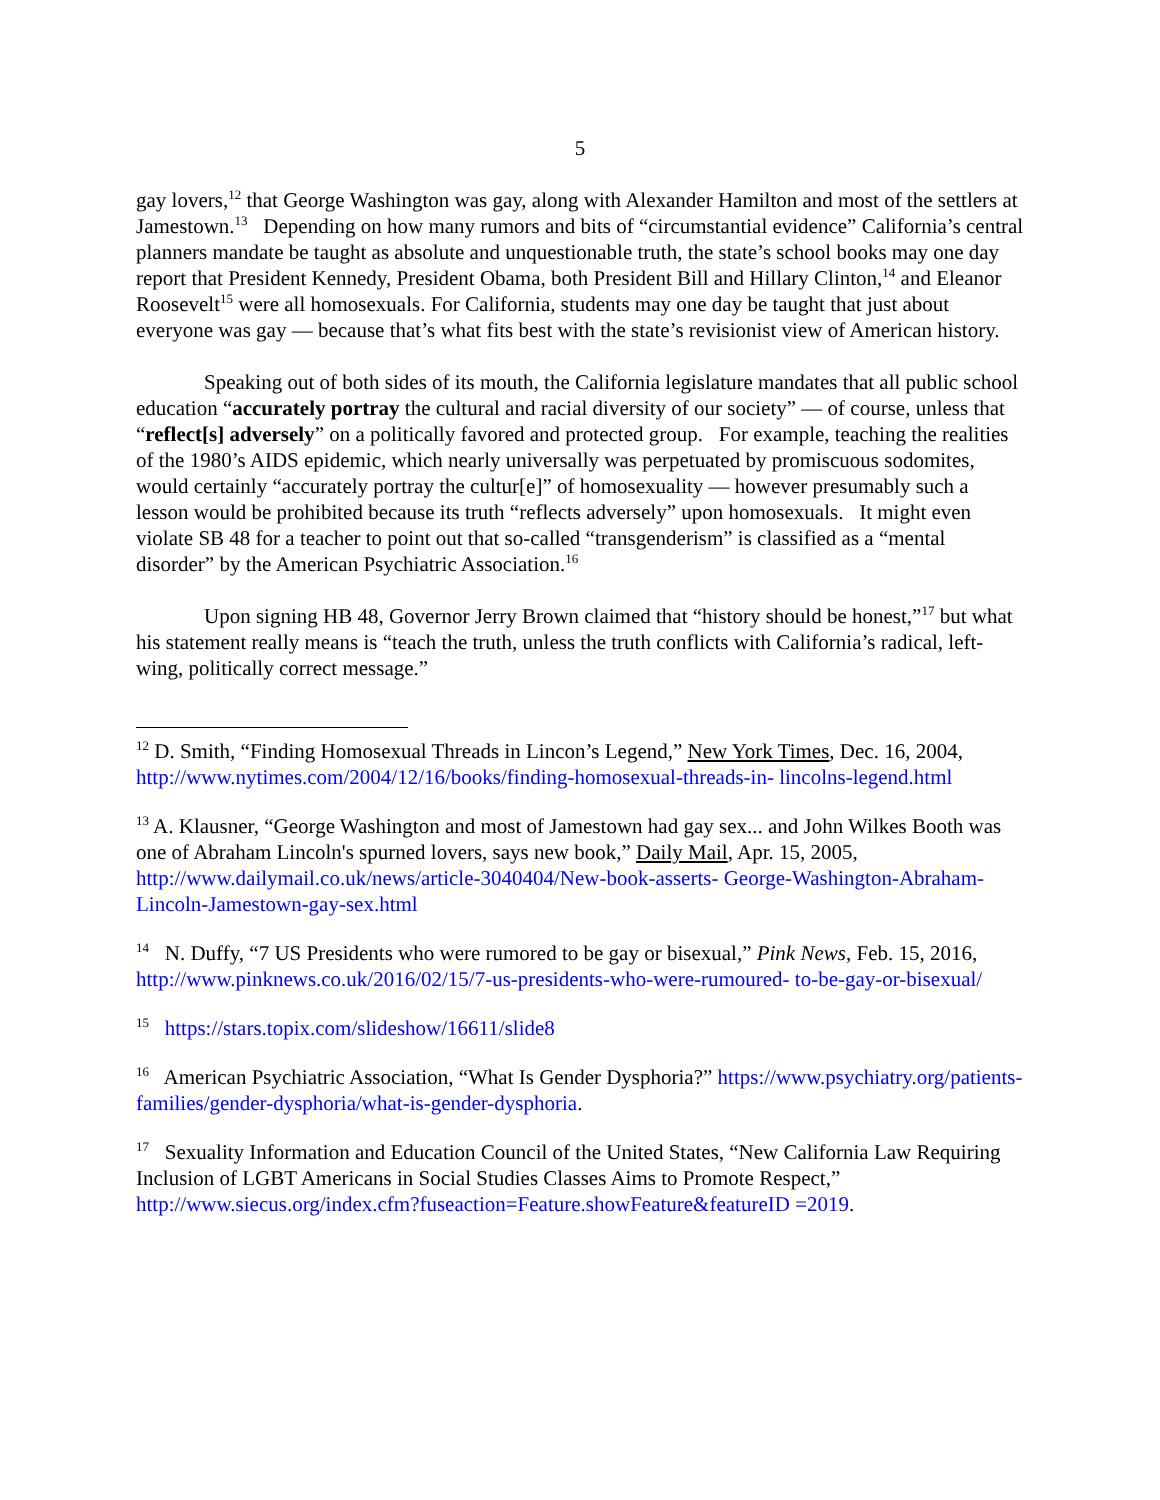5
gay lovers,<sup>12</sup> that George Washington was gay, along with Alexander Hamilton and most of the settlers at Jamestown.<sup>13</sup> Depending on how many rumors and bits of “circumstantial evidence” California’s central planners mandate be taught as absolute and unquestionable truth, the state’s school books may one day report that President Kennedy, President Obama, both President Bill and Hillary Clinton,<sup>14</sup> and Eleanor Roosevelt<sup>15</sup> were all homosexuals. For California, students may one day be taught that just about everyone was gay — because that’s what fits best with the state’s revisionist view of American history.
Speaking out of both sides of its mouth, the California legislature mandates that all public school education “accurately portray the cultural and racial diversity of our society” — of course, unless that “reflect[s] adversely” on a politically favored and protected group. For example, teaching the realities of the 1980’s AIDS epidemic, which nearly universally was perpetuated by promiscuous sodomites, would certainly “accurately portray the cultur[e]” of homosexuality — however presumably such a lesson would be prohibited because its truth “reflects adversely” upon homosexuals. It might even violate SB 48 for a teacher to point out that so-called “transgenderism” is classified as a “mental disorder” by the American Psychiatric Association.<sup>16</sup>
Upon signing HB 48, Governor Jerry Brown claimed that “history should be honest,”<sup>17</sup> but what his statement really means is “teach the truth, unless the truth conflicts with California’s radical, left-wing, politically correct message.”
<sup>12</sup> D. Smith, “Finding Homosexual Threads in Lincon’s Legend,” New York Times, Dec. 16, 2004, http://www.nytimes.com/2004/12/16/books/finding-homosexual-threads-in- lincolns-legend.html
<sup>13</sup> A. Klausner, “George Washington and most of Jamestown had gay sex... and John Wilkes Booth was one of Abraham Lincoln's spurned lovers, says new book,” Daily Mail, Apr. 15, 2005, http://www.dailymail.co.uk/news/article-3040404/New-book-asserts- George-Washington-Abraham-Lincoln-Jamestown-gay-sex.html
<sup>14</sup> N. Duffy, “7 US Presidents who were rumored to be gay or bisexual,” Pink News, Feb. 15, 2016, http://www.pinknews.co.uk/2016/02/15/7-us-presidents-who-were-rumoured- to-be-gay-or-bisexual/
<sup>15</sup> https://stars.topix.com/slideshow/16611/slide8
<sup>16</sup> American Psychiatric Association, “What Is Gender Dysphoria?” https://www.psychiatry.org/patients-families/gender-dysphoria/what-is-gender-dysphoria.
<sup>17</sup> Sexuality Information and Education Council of the United States, “New California Law Requiring Inclusion of LGBT Americans in Social Studies Classes Aims to Promote Respect,” http://www.siecus.org/index.cfm?fuseaction=Feature.showFeature&featureID =2019.